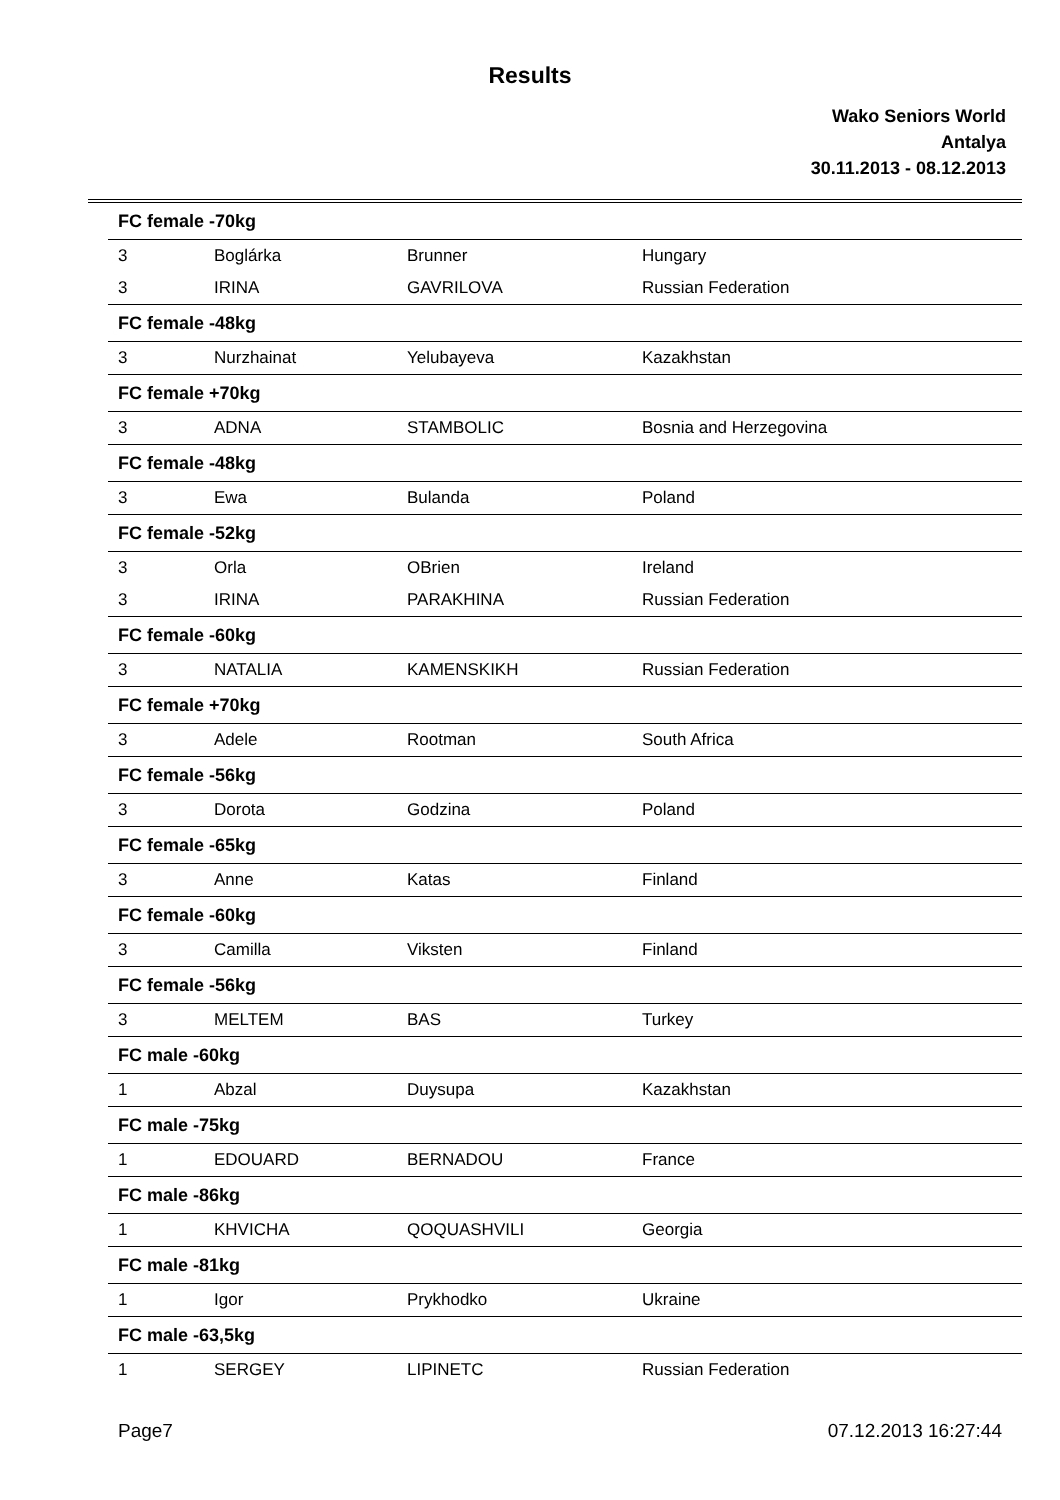Results
Wako Seniors World
Antalya
30.11.2013 - 08.12.2013
| FC female -70kg | | | |
| 3 | Boglárka | Brunner | Hungary |
| 3 | IRINA | GAVRILOVA | Russian Federation |
| FC female -48kg | | | |
| 3 | Nurzhainat | Yelubayeva | Kazakhstan |
| FC female +70kg | | | |
| 3 | ADNA | STAMBOLIC | Bosnia and Herzegovina |
| FC female -48kg | | | |
| 3 | Ewa | Bulanda | Poland |
| FC female -52kg | | | |
| 3 | Orla | OBrien | Ireland |
| 3 | IRINA | PARAKHINA | Russian Federation |
| FC female -60kg | | | |
| 3 | NATALIA | KAMENSKIKH | Russian Federation |
| FC female +70kg | | | |
| 3 | Adele | Rootman | South Africa |
| FC female -56kg | | | |
| 3 | Dorota | Godzina | Poland |
| FC female -65kg | | | |
| 3 | Anne | Katas | Finland |
| FC female -60kg | | | |
| 3 | Camilla | Viksten | Finland |
| FC female -56kg | | | |
| 3 | MELTEM | BAS | Turkey |
| FC male -60kg | | | |
| 1 | Abzal | Duysupa | Kazakhstan |
| FC male -75kg | | | |
| 1 | EDOUARD | BERNADOU | France |
| FC male -86kg | | | |
| 1 | KHVICHA | QOQUASHVILI | Georgia |
| FC male -81kg | | | |
| 1 | Igor | Prykhodko | Ukraine |
| FC male -63,5kg | | | |
| 1 | SERGEY | LIPINETC | Russian Federation |
Page7 07.12.2013 16:27:44